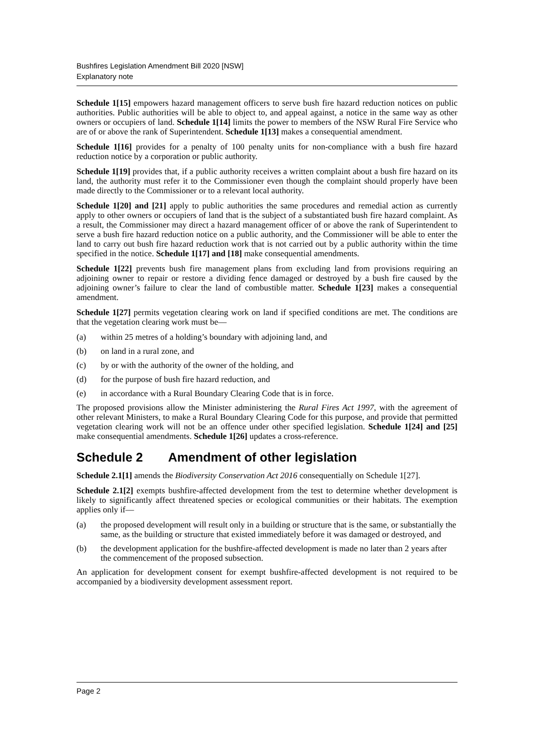Bushfires Legislation Amendment Bill 2020 [NSW]
Explanatory note
Schedule 1[15] empowers hazard management officers to serve bush fire hazard reduction notices on public authorities. Public authorities will be able to object to, and appeal against, a notice in the same way as other owners or occupiers of land. Schedule 1[14] limits the power to members of the NSW Rural Fire Service who are of or above the rank of Superintendent. Schedule 1[13] makes a consequential amendment.
Schedule 1[16] provides for a penalty of 100 penalty units for non-compliance with a bush fire hazard reduction notice by a corporation or public authority.
Schedule 1[19] provides that, if a public authority receives a written complaint about a bush fire hazard on its land, the authority must refer it to the Commissioner even though the complaint should properly have been made directly to the Commissioner or to a relevant local authority.
Schedule 1[20] and [21] apply to public authorities the same procedures and remedial action as currently apply to other owners or occupiers of land that is the subject of a substantiated bush fire hazard complaint. As a result, the Commissioner may direct a hazard management officer of or above the rank of Superintendent to serve a bush fire hazard reduction notice on a public authority, and the Commissioner will be able to enter the land to carry out bush fire hazard reduction work that is not carried out by a public authority within the time specified in the notice. Schedule 1[17] and [18] make consequential amendments.
Schedule 1[22] prevents bush fire management plans from excluding land from provisions requiring an adjoining owner to repair or restore a dividing fence damaged or destroyed by a bush fire caused by the adjoining owner’s failure to clear the land of combustible matter. Schedule 1[23] makes a consequential amendment.
Schedule 1[27] permits vegetation clearing work on land if specified conditions are met. The conditions are that the vegetation clearing work must be—
(a) within 25 metres of a holding’s boundary with adjoining land, and
(b) on land in a rural zone, and
(c) by or with the authority of the owner of the holding, and
(d) for the purpose of bush fire hazard reduction, and
(e) in accordance with a Rural Boundary Clearing Code that is in force.
The proposed provisions allow the Minister administering the Rural Fires Act 1997, with the agreement of other relevant Ministers, to make a Rural Boundary Clearing Code for this purpose, and provide that permitted vegetation clearing work will not be an offence under other specified legislation. Schedule 1[24] and [25] make consequential amendments. Schedule 1[26] updates a cross-reference.
Schedule 2 Amendment of other legislation
Schedule 2.1[1] amends the Biodiversity Conservation Act 2016 consequentially on Schedule 1[27].
Schedule 2.1[2] exempts bushfire-affected development from the test to determine whether development is likely to significantly affect threatened species or ecological communities or their habitats. The exemption applies only if—
(a) the proposed development will result only in a building or structure that is the same, or substantially the same, as the building or structure that existed immediately before it was damaged or destroyed, and
(b) the development application for the bushfire-affected development is made no later than 2 years after the commencement of the proposed subsection.
An application for development consent for exempt bushfire-affected development is not required to be accompanied by a biodiversity development assessment report.
Page 2